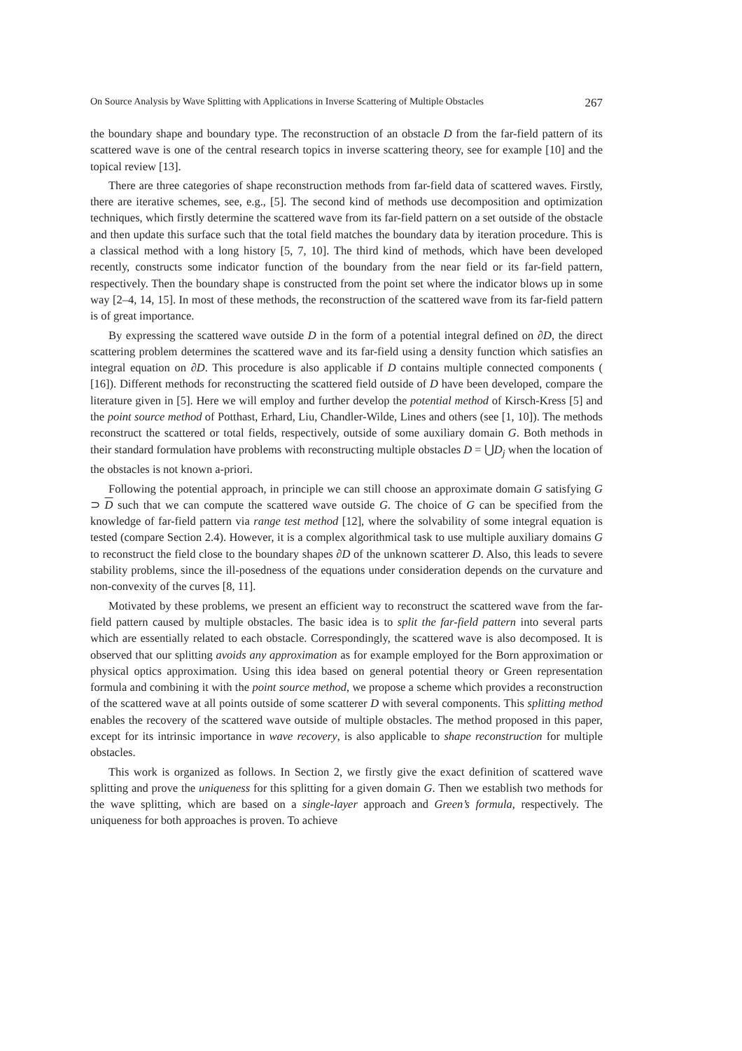On Source Analysis by Wave Splitting with Applications in Inverse Scattering of Multiple Obstacles 267
the boundary shape and boundary type. The reconstruction of an obstacle D from the far-field pattern of its scattered wave is one of the central research topics in inverse scattering theory, see for example [10] and the topical review [13].
There are three categories of shape reconstruction methods from far-field data of scattered waves. Firstly, there are iterative schemes, see, e.g., [5]. The second kind of methods use decomposition and optimization techniques, which firstly determine the scattered wave from its far-field pattern on a set outside of the obstacle and then update this surface such that the total field matches the boundary data by iteration procedure. This is a classical method with a long history [5, 7, 10]. The third kind of methods, which have been developed recently, constructs some indicator function of the boundary from the near field or its far-field pattern, respectively. Then the boundary shape is constructed from the point set where the indicator blows up in some way [2–4, 14, 15]. In most of these methods, the reconstruction of the scattered wave from its far-field pattern is of great importance.
By expressing the scattered wave outside D in the form of a potential integral defined on ∂D, the direct scattering problem determines the scattered wave and its far-field using a density function which satisfies an integral equation on ∂D. This procedure is also applicable if D contains multiple connected components ( [16]). Different methods for reconstructing the scattered field outside of D have been developed, compare the literature given in [5]. Here we will employ and further develop the potential method of Kirsch-Kress [5] and the point source method of Potthast, Erhard, Liu, Chandler-Wilde, Lines and others (see [1, 10]). The methods reconstruct the scattered or total fields, respectively, outside of some auxiliary domain G. Both methods in their standard formulation have problems with reconstructing multiple obstacles D = ⋃D<sub>j</sub> when the location of the obstacles is not known a-priori.
Following the potential approach, in principle we can still choose an approximate domain G satisfying G ⊃ D such that we can compute the scattered wave outside G. The choice of G can be specified from the knowledge of far-field pattern via range test method [12], where the solvability of some integral equation is tested (compare Section 2.4). However, it is a complex algorithmical task to use multiple auxiliary domains G to reconstruct the field close to the boundary shapes ∂D of the unknown scatterer D. Also, this leads to severe stability problems, since the ill-posedness of the equations under consideration depends on the curvature and non-convexity of the curves [8, 11].
Motivated by these problems, we present an efficient way to reconstruct the scattered wave from the far-field pattern caused by multiple obstacles. The basic idea is to split the far-field pattern into several parts which are essentially related to each obstacle. Correspondingly, the scattered wave is also decomposed. It is observed that our splitting avoids any approximation as for example employed for the Born approximation or physical optics approximation. Using this idea based on general potential theory or Green representation formula and combining it with the point source method, we propose a scheme which provides a reconstruction of the scattered wave at all points outside of some scatterer D with several components. This splitting method enables the recovery of the scattered wave outside of multiple obstacles. The method proposed in this paper, except for its intrinsic importance in wave recovery, is also applicable to shape reconstruction for multiple obstacles.
This work is organized as follows. In Section 2, we firstly give the exact definition of scattered wave splitting and prove the uniqueness for this splitting for a given domain G. Then we establish two methods for the wave splitting, which are based on a single-layer approach and Green’s formula, respectively. The uniqueness for both approaches is proven. To achieve